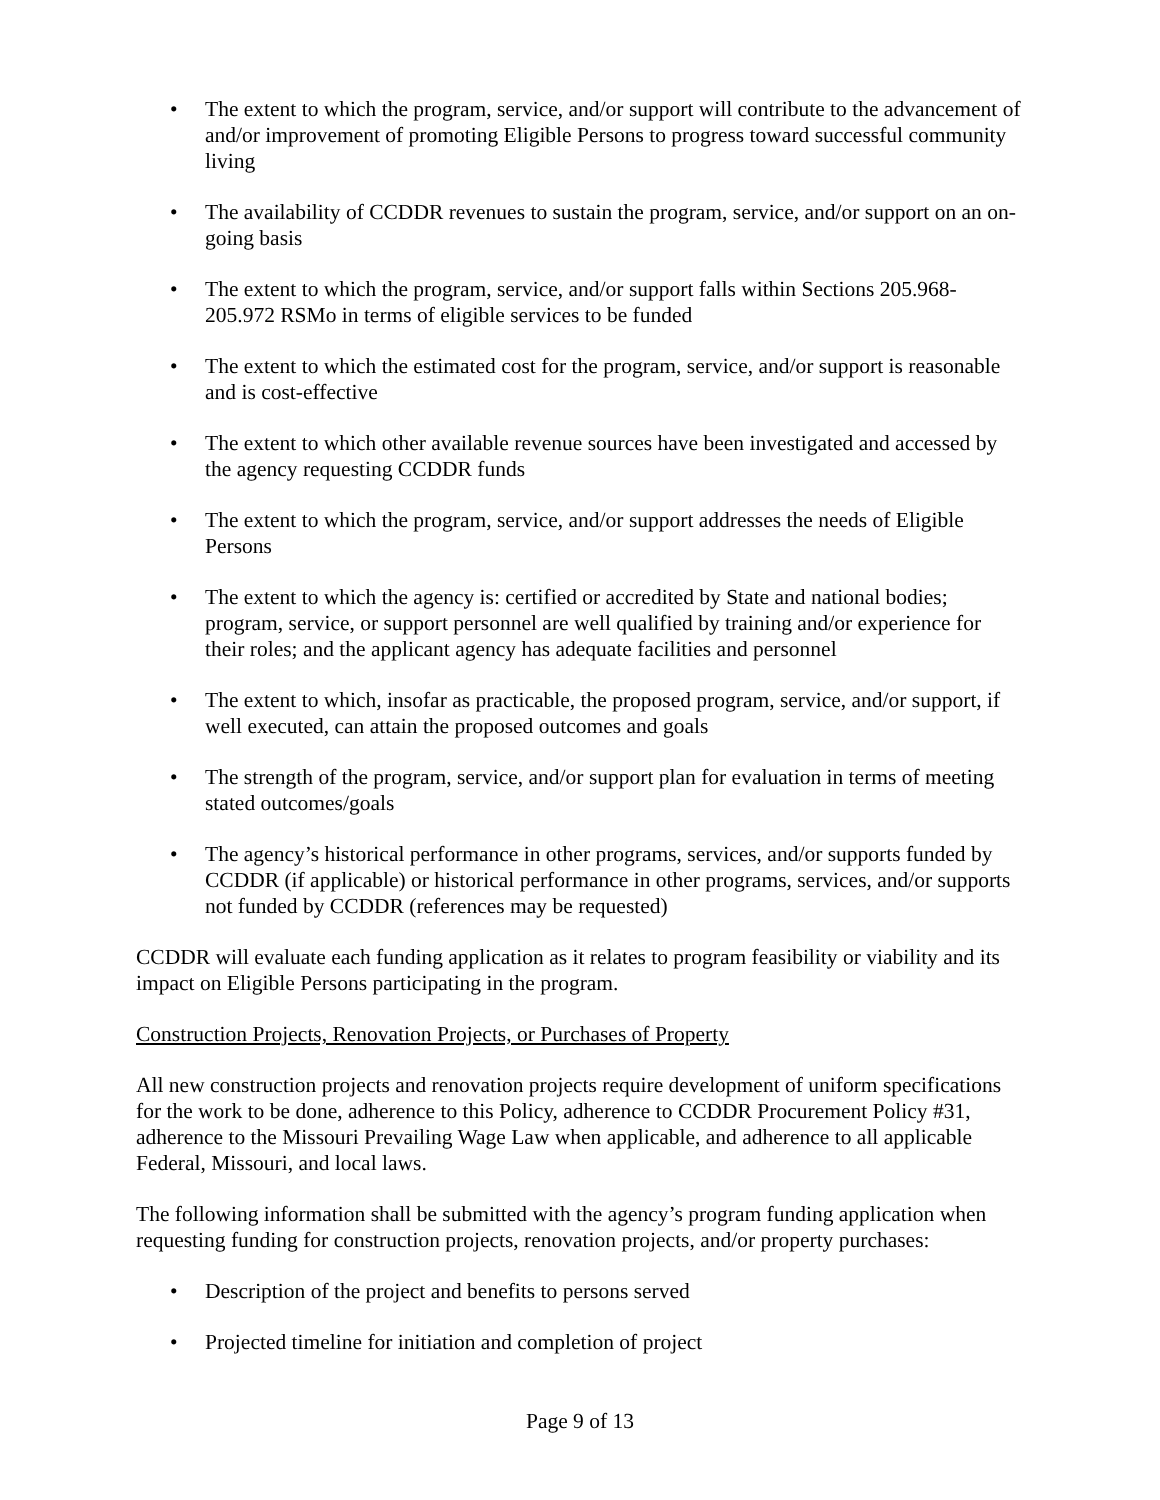• The extent to which the program, service, and/or support will contribute to the advancement of and/or improvement of promoting Eligible Persons to progress toward successful community living
• The availability of CCDDR revenues to sustain the program, service, and/or support on an on-going basis
• The extent to which the program, service, and/or support falls within Sections 205.968-205.972 RSMo in terms of eligible services to be funded
• The extent to which the estimated cost for the program, service, and/or support is reasonable and is cost-effective
• The extent to which other available revenue sources have been investigated and accessed by the agency requesting CCDDR funds
• The extent to which the program, service, and/or support addresses the needs of Eligible Persons
• The extent to which the agency is: certified or accredited by State and national bodies; program, service, or support personnel are well qualified by training and/or experience for their roles; and the applicant agency has adequate facilities and personnel
• The extent to which, insofar as practicable, the proposed program, service, and/or support, if well executed, can attain the proposed outcomes and goals
• The strength of the program, service, and/or support plan for evaluation in terms of meeting stated outcomes/goals
• The agency’s historical performance in other programs, services, and/or supports funded by CCDDR (if applicable) or historical performance in other programs, services, and/or supports not funded by CCDDR (references may be requested)
CCDDR will evaluate each funding application as it relates to program feasibility or viability and its impact on Eligible Persons participating in the program.
Construction Projects, Renovation Projects, or Purchases of Property
All new construction projects and renovation projects require development of uniform specifications for the work to be done, adherence to this Policy, adherence to CCDDR Procurement Policy #31, adherence to the Missouri Prevailing Wage Law when applicable, and adherence to all applicable Federal, Missouri, and local laws.
The following information shall be submitted with the agency’s program funding application when requesting funding for construction projects, renovation projects, and/or property purchases:
• Description of the project and benefits to persons served
• Projected timeline for initiation and completion of project
Page 9 of 13